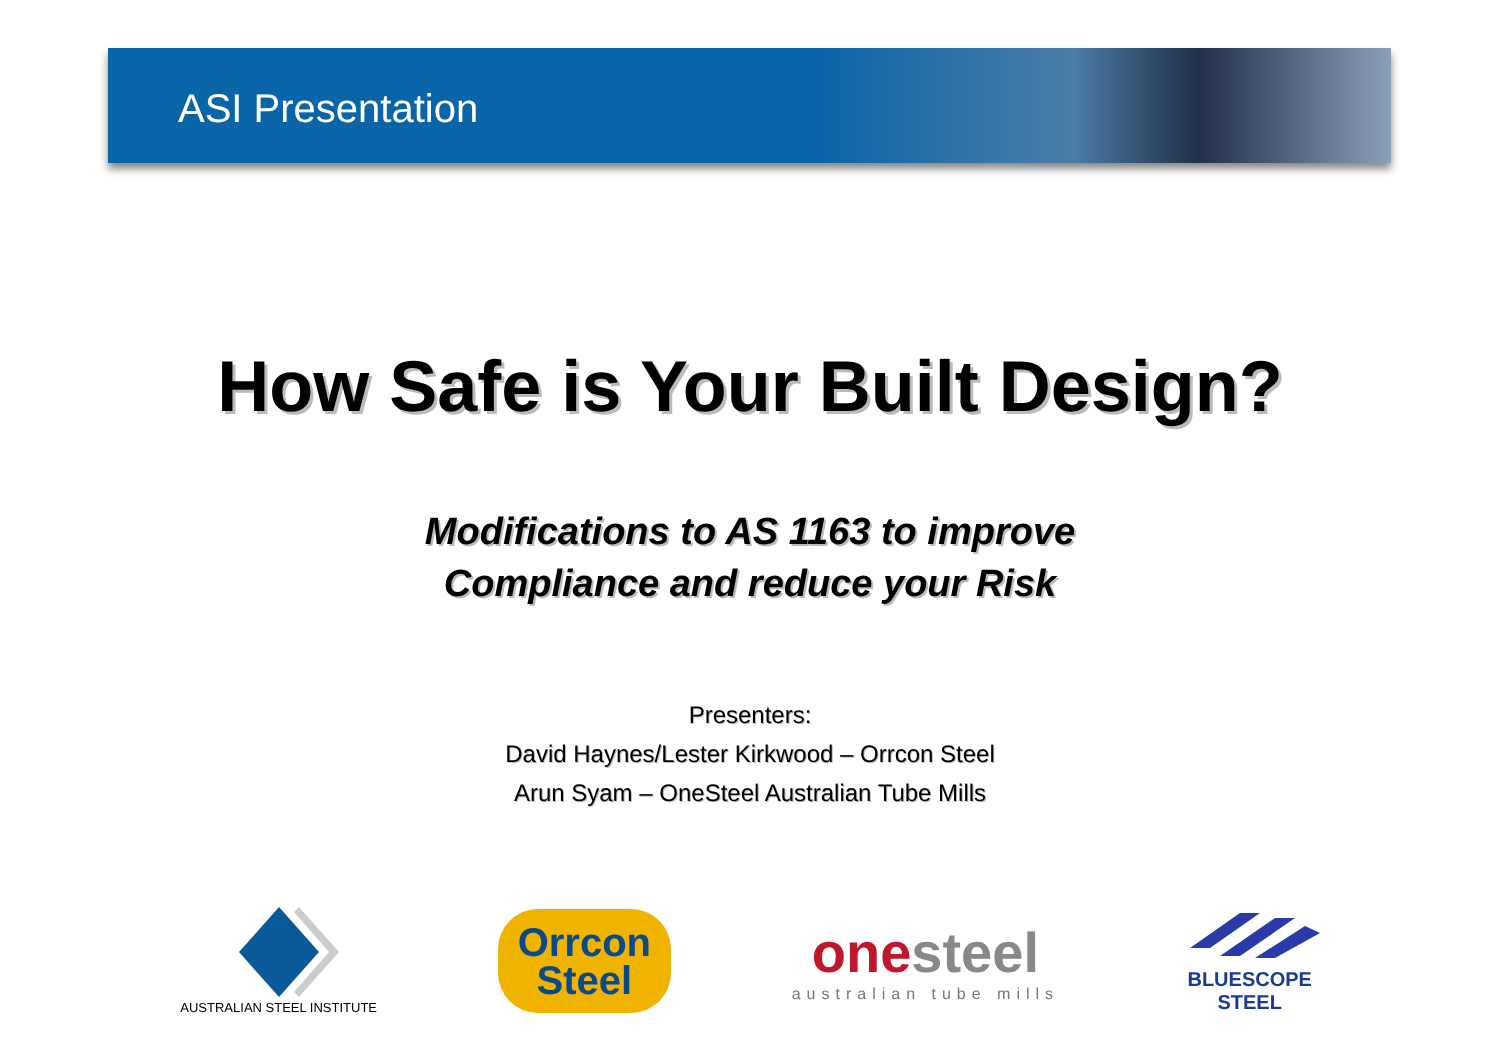ASI Presentation
How Safe is Your Built Design?
Modifications to AS 1163 to improve
Compliance and reduce your Risk
Presenters:
David Haynes/Lester Kirkwood – Orrcon Steel
Arun Syam – OneSteel Australian Tube Mills
AUSTRALIAN STEEL INSTITUTE
Orrcon
Steel
one steel
australian tube mills
BLUESCOPE
STEEL